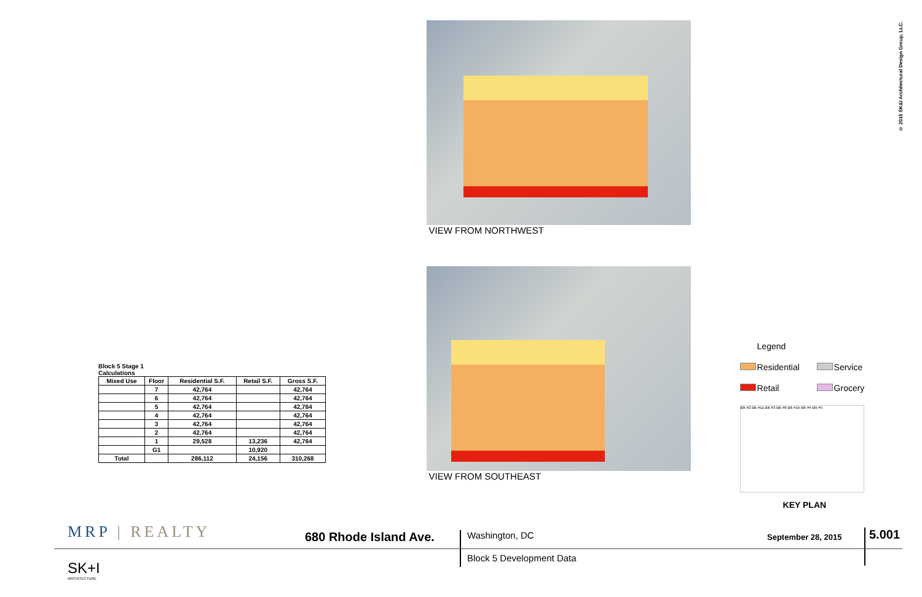© 2015 SK&I Architectural Design Group, LLC.
Block 5 Stage 1
Calculations
| Mixed Use | Floor | Residential S.F. | Retail S.F. | Gross S.F. |
| --- | --- | --- | --- | --- |
| | 7 | 42,764 | | 42,764 |
| | 6 | 42,764 | | 42,764 |
| | 5 | 42,764 | | 42,764 |
| | 4 | 42,764 | | 42,764 |
| | 3 | 42,764 | | 42,764 |
| | 2 | 42,764 | | 42,764 |
| | 1 | 29,528 | 13,236 | 42,764 |
| | G1 | | 10,920 | |
| Total | | 286,112 | 24,156 | 310,268 |
VIEW FROM NORTHWEST
VIEW FROM SOUTHEAST
Legend
Residential
Service
Retail
Grocery
Blk #2 Blk #1a Blk #3 Blk #6 Blk #1b Blk #4 Blk #5
KEY PLAN
MRP | REALTY 680 Rhode Island Ave.
Washington, DC
Block 5 Development Data
September 28, 2015 5.001
SK+I
ARCHITECTURE